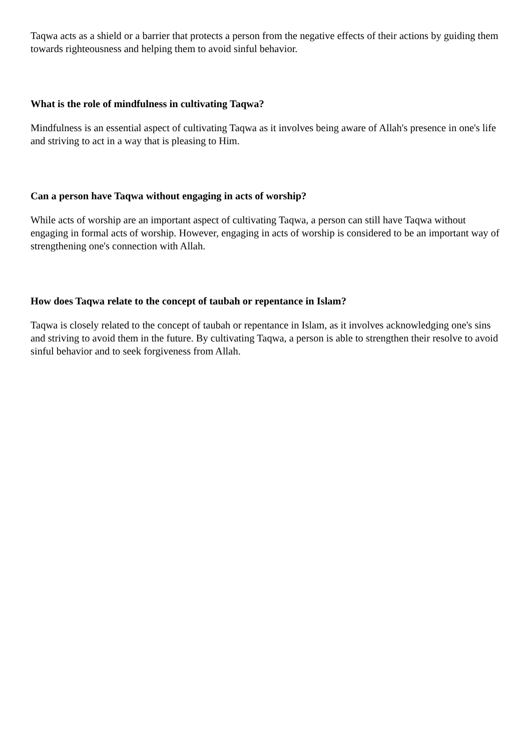Taqwa acts as a shield or a barrier that protects a person from the negative effects of their actions by guiding them towards righteousness and helping them to avoid sinful behavior.
What is the role of mindfulness in cultivating Taqwa?
Mindfulness is an essential aspect of cultivating Taqwa as it involves being aware of Allah's presence in one's life and striving to act in a way that is pleasing to Him.
Can a person have Taqwa without engaging in acts of worship?
While acts of worship are an important aspect of cultivating Taqwa, a person can still have Taqwa without engaging in formal acts of worship. However, engaging in acts of worship is considered to be an important way of strengthening one's connection with Allah.
How does Taqwa relate to the concept of taubah or repentance in Islam?
Taqwa is closely related to the concept of taubah or repentance in Islam, as it involves acknowledging one's sins and striving to avoid them in the future. By cultivating Taqwa, a person is able to strengthen their resolve to avoid sinful behavior and to seek forgiveness from Allah.